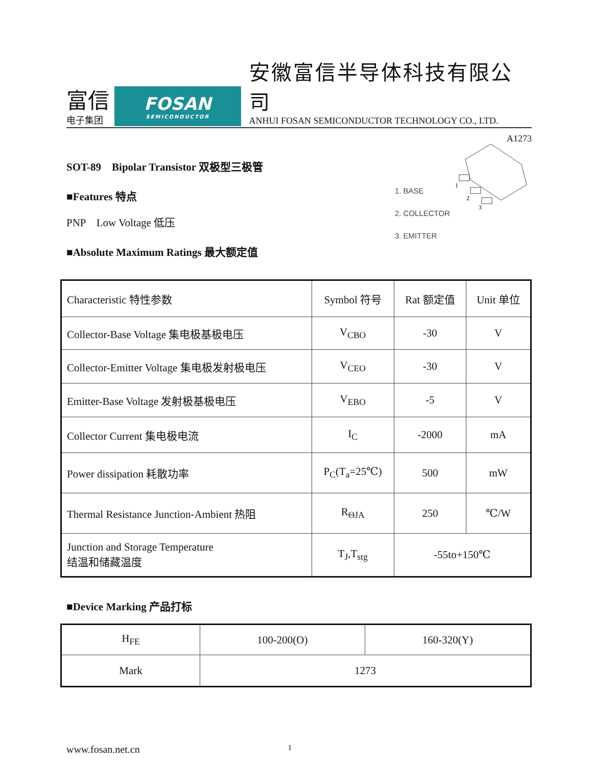富信
电子集团
FOSAN
SEMICONDUCTOR
安徽富信半导体科技有限公司
ANHUI FOSAN SEMICONDUCTOR TECHNOLOGY CO., LTD.
A1273
SOT-89 Bipolar Transistor 双极型三极管
■Features 特点
PNP Low Voltage 低压
■Absolute Maximum Ratings 最大额定值
1. BASE
2. COLLECTOR
3. EMITTER
1
2
3
| Characteristic 特性参数 | Symbol 符号 | Rat 额定值 | Unit 单位 |
| Collector-Base Voltage 集电极基极电压 | V<sub>CBO</sub> | -30 | V |
| Collector-Emitter Voltage 集电极发射极电压 | V<sub>CEO</sub> | -30 | V |
| Emitter-Base Voltage 发射极基极电压 | V<sub>EBO</sub> | -5 | V |
| Collector Current 集电极电流 | I<sub>C</sub> | -2000 | mA |
| Power dissipation 耗散功率 | P<sub>C</sub>(T<sub>a</sub>=25℃) | 500 | mW |
| Thermal Resistance Junction-Ambient 热阻 | R<sub>ΘJA</sub> | 250 | ℃/W |
| Junction and Storage Temperature 结温和储藏温度 | T<sub>J</sub>,T<sub>stg</sub> | -55to+150℃ | |
■Device Marking 产品打标
| H<sub>FE</sub> | 100-200(O) | 160-320(Y) |
| Mark | 1273 | |
www.fosan.net.cn 1